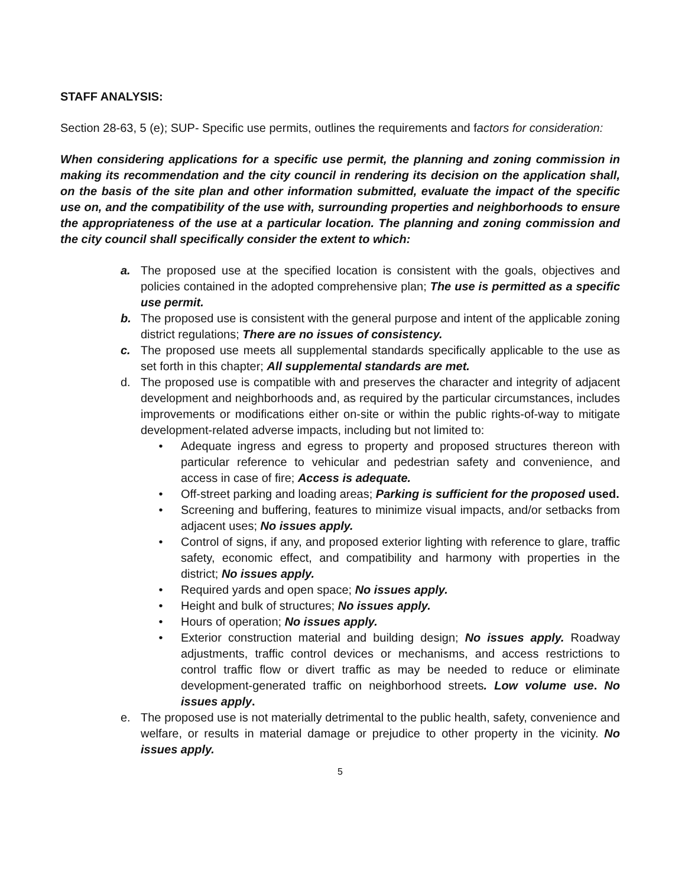STAFF ANALYSIS:
Section 28-63, 5 (e); SUP- Specific use permits, outlines the requirements and factors for consideration:
When considering applications for a specific use permit, the planning and zoning commission in making its recommendation and the city council in rendering its decision on the application shall, on the basis of the site plan and other information submitted, evaluate the impact of the specific use on, and the compatibility of the use with, surrounding properties and neighborhoods to ensure the appropriateness of the use at a particular location. The planning and zoning commission and the city council shall specifically consider the extent to which:
a. The proposed use at the specified location is consistent with the goals, objectives and policies contained in the adopted comprehensive plan; The use is permitted as a specific use permit.
b. The proposed use is consistent with the general purpose and intent of the applicable zoning district regulations; There are no issues of consistency.
c. The proposed use meets all supplemental standards specifically applicable to the use as set forth in this chapter; All supplemental standards are met.
d. The proposed use is compatible with and preserves the character and integrity of adjacent development and neighborhoods and, as required by the particular circumstances, includes improvements or modifications either on-site or within the public rights-of-way to mitigate development-related adverse impacts, including but not limited to:
• Adequate ingress and egress to property and proposed structures thereon with particular reference to vehicular and pedestrian safety and convenience, and access in case of fire; Access is adequate.
• Off-street parking and loading areas; Parking is sufficient for the proposed used.
• Screening and buffering, features to minimize visual impacts, and/or setbacks from adjacent uses; No issues apply.
• Control of signs, if any, and proposed exterior lighting with reference to glare, traffic safety, economic effect, and compatibility and harmony with properties in the district; No issues apply.
• Required yards and open space; No issues apply.
• Height and bulk of structures; No issues apply.
• Hours of operation; No issues apply.
• Exterior construction material and building design; No issues apply. Roadway adjustments, traffic control devices or mechanisms, and access restrictions to control traffic flow or divert traffic as may be needed to reduce or eliminate development-generated traffic on neighborhood streets. Low volume use. No issues apply.
e. The proposed use is not materially detrimental to the public health, safety, convenience and welfare, or results in material damage or prejudice to other property in the vicinity. No issues apply.
5